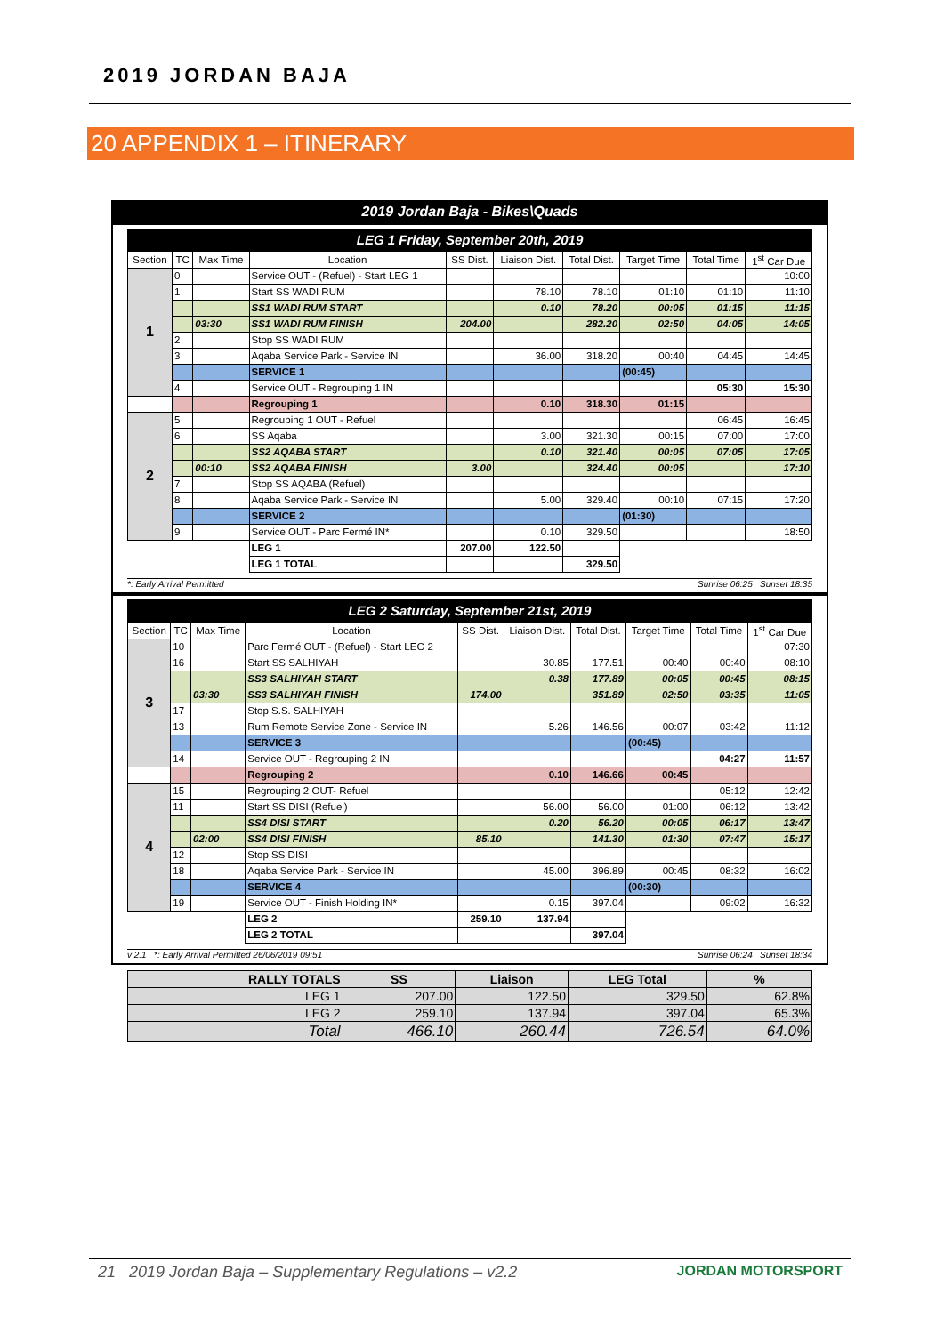2019 JORDAN BAJA
20 APPENDIX 1 – ITINERARY
2019 Jordan Baja - Bikes\Quads
LEG 1 Friday, September 20th, 2019
| Section | TC | Max Time | Location | SS Dist. | Liaison Dist. | Total Dist. | Target Time | Total Time | 1<sup>st</sup> Car Due |
| --- | --- | --- | --- | --- | --- | --- | --- | --- | --- |
| 1 | 0 | | Service OUT - (Refuel) - Start LEG 1 | | | | | | 10:00 |
| | 1 | | Start SS WADI RUM | | 78.10 | 78.10 | 01:10 | 01:10 | 11:10 |
| | | | SS1 WADI RUM START | | 0.10 | 78.20 | 00:05 | 01:15 | 11:15 |
| | | 03:30 | SS1 WADI RUM FINISH | 204.00 | | 282.20 | 02:50 | 04:05 | 14:05 |
| | 2 | | Stop SS WADI RUM | | | | | | |
| | 3 | | Aqaba Service Park - Service IN | | 36.00 | 318.20 | 00:40 | 04:45 | 14:45 |
| | | | SERVICE 1 | | | | (00:45) | | |
| | 4 | | Service OUT - Regrouping 1 IN | | | | | 05:30 | 15:30 |
| | | | Regrouping 1 | | 0.10 | 318.30 | 01:15 | | |
| 2 | 5 | | Regrouping 1 OUT - Refuel | | | | | 06:45 | 16:45 |
| | 6 | | SS Aqaba | | 3.00 | 321.30 | 00:15 | 07:00 | 17:00 |
| | | | SS2 AQABA START | | 0.10 | 321.40 | 00:05 | 07:05 | 17:05 |
| | | 00:10 | SS2 AQABA FINISH | 3.00 | | 324.40 | 00:05 | | 17:10 |
| | 7 | | Stop SS AQABA (Refuel) | | | | | | |
| | 8 | | Aqaba Service Park - Service IN | | 5.00 | 329.40 | 00:10 | 07:15 | 17:20 |
| | | | SERVICE 2 | | | | (01:30) | | |
| | 9 | | Service OUT - Parc Fermé IN* | | 0.10 | 329.50 | | | 18:50 |
| | | | LEG 1 | 207.00 | 122.50 | | | | |
| | | | LEG 1 TOTAL | | | 329.50 | | | |
*: Early Arrival Permitted Sunrise 06:25 Sunset 18:35
LEG 2 Saturday, September 21st, 2019
| Section | TC | Max Time | Location | SS Dist. | Liaison Dist. | Total Dist. | Target Time | Total Time | 1<sup>st</sup> Car Due |
| --- | --- | --- | --- | --- | --- | --- | --- | --- | --- |
| 3 | 10 | | Parc Fermé OUT - (Refuel) - Start LEG 2 | | | | | | 07:30 |
| | 16 | | Start SS SALHIYAH | | 30.85 | 177.51 | 00:40 | 00:40 | 08:10 |
| | | | SS3 SALHIYAH START | | 0.38 | 177.89 | 00:05 | 00:45 | 08:15 |
| | | 03:30 | SS3 SALHIYAH FINISH | 174.00 | | 351.89 | 02:50 | 03:35 | 11:05 |
| | 17 | | Stop S.S. SALHIYAH | | | | | | |
| | 13 | | Rum Remote Service Zone - Service IN | | 5.26 | 146.56 | 00:07 | 03:42 | 11:12 |
| | | | SERVICE 3 | | | | (00:45) | | |
| | 14 | | Service OUT - Regrouping 2 IN | | | | | 04:27 | 11:57 |
| | | | Regrouping 2 | | 0.10 | 146.66 | 00:45 | | |
| 4 | 15 | | Regrouping 2 OUT- Refuel | | | | | 05:12 | 12:42 |
| | 11 | | Start SS DISI (Refuel) | | 56.00 | 56.00 | 01:00 | 06:12 | 13:42 |
| | | | SS4 DISI START | | 0.20 | 56.20 | 00:05 | 06:17 | 13:47 |
| | | 02:00 | SS4 DISI FINISH | 85.10 | | 141.30 | 01:30 | 07:47 | 15:17 |
| | 12 | | Stop SS DISI | | | | | | |
| | 18 | | Aqaba Service Park - Service IN | | 45.00 | 396.89 | 00:45 | 08:32 | 16:02 |
| | | | SERVICE 4 | | | | (00:30) | | |
| | 19 | | Service OUT - Finish Holding IN* | | 0.15 | 397.04 | | 09:02 | 16:32 |
| | | | LEG 2 | 259.10 | 137.94 | | | | |
| | | | LEG 2 TOTAL | | | 397.04 | | | |
v 2.1 *: Early Arrival Permitted 26/06/2019 09:51 Sunrise 06:24 Sunset 18:34
| RALLY TOTALS | SS | Liaison | LEG Total | % |
| --- | --- | --- | --- | --- |
| LEG 1 | 207.00 | 122.50 | 329.50 | 62.8% |
| LEG 2 | 259.10 | 137.94 | 397.04 | 65.3% |
| Total | 466.10 | 260.44 | 726.54 | 64.0% |
21 2019 Jordan Baja – Supplementary Regulations – v2.2 JORDAN MOTORSPORT